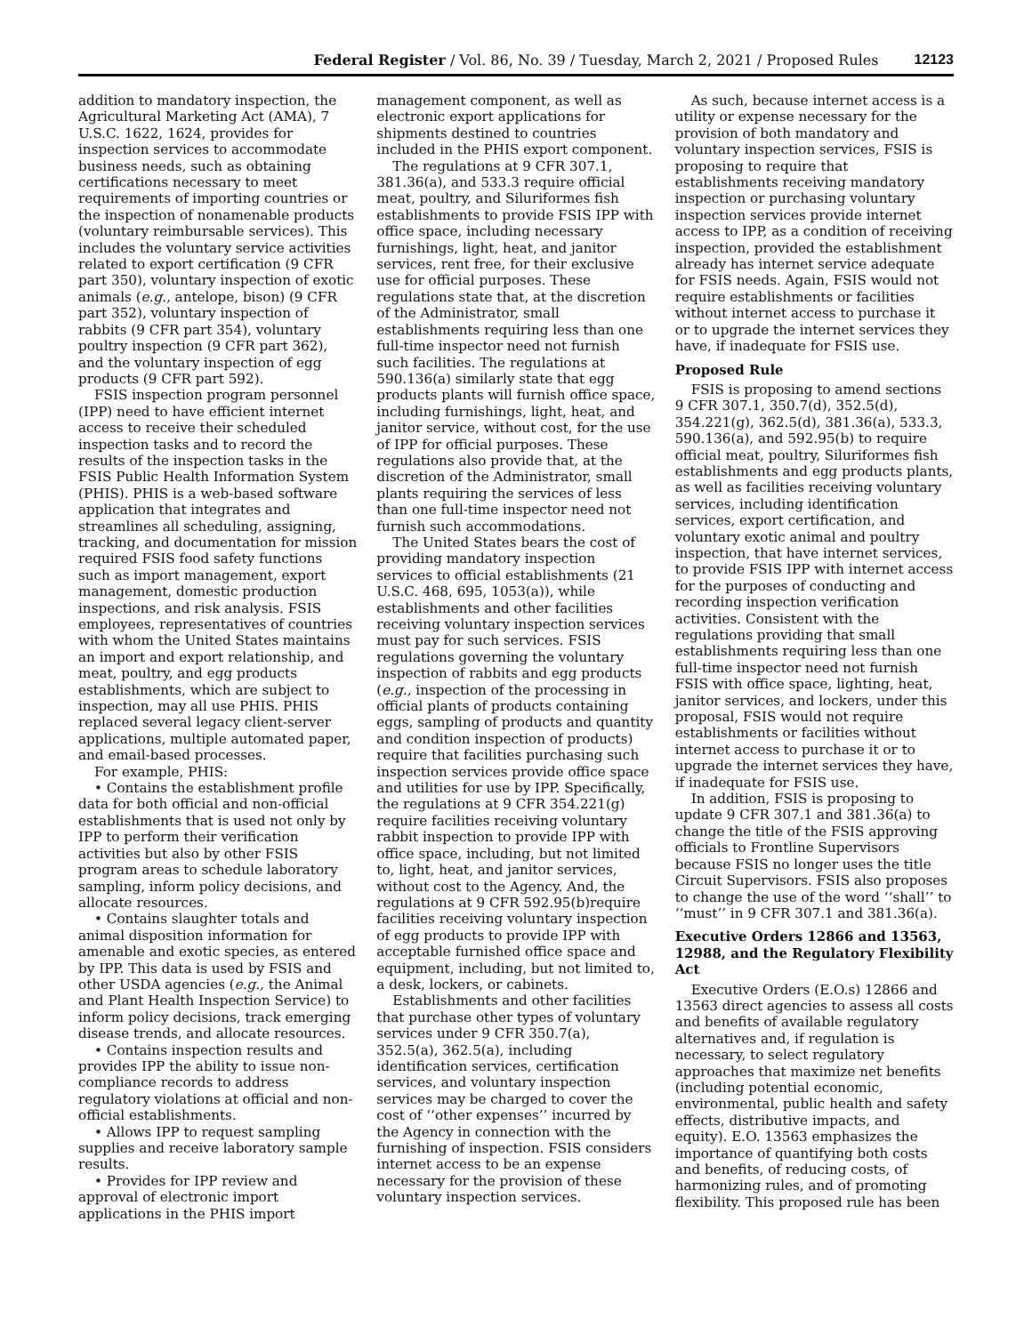Federal Register / Vol. 86, No. 39 / Tuesday, March 2, 2021 / Proposed Rules 12123
addition to mandatory inspection, the Agricultural Marketing Act (AMA), 7 U.S.C. 1622, 1624, provides for inspection services to accommodate business needs, such as obtaining certifications necessary to meet requirements of importing countries or the inspection of nonamenable products (voluntary reimbursable services). This includes the voluntary service activities related to export certification (9 CFR part 350), voluntary inspection of exotic animals (e.g., antelope, bison) (9 CFR part 352), voluntary inspection of rabbits (9 CFR part 354), voluntary poultry inspection (9 CFR part 362), and the voluntary inspection of egg products (9 CFR part 592).
FSIS inspection program personnel (IPP) need to have efficient internet access to receive their scheduled inspection tasks and to record the results of the inspection tasks in the FSIS Public Health Information System (PHIS). PHIS is a web-based software application that integrates and streamlines all scheduling, assigning, tracking, and documentation for mission required FSIS food safety functions such as import management, export management, domestic production inspections, and risk analysis. FSIS employees, representatives of countries with whom the United States maintains an import and export relationship, and meat, poultry, and egg products establishments, which are subject to inspection, may all use PHIS. PHIS replaced several legacy client-server applications, multiple automated paper, and email-based processes.
For example, PHIS:
• Contains the establishment profile data for both official and non-official establishments that is used not only by IPP to perform their verification activities but also by other FSIS program areas to schedule laboratory sampling, inform policy decisions, and allocate resources.
• Contains slaughter totals and animal disposition information for amenable and exotic species, as entered by IPP. This data is used by FSIS and other USDA agencies (e.g., the Animal and Plant Health Inspection Service) to inform policy decisions, track emerging disease trends, and allocate resources.
• Contains inspection results and provides IPP the ability to issue non-compliance records to address regulatory violations at official and non-official establishments.
• Allows IPP to request sampling supplies and receive laboratory sample results.
• Provides for IPP review and approval of electronic import applications in the PHIS import
management component, as well as electronic export applications for shipments destined to countries included in the PHIS export component.
The regulations at 9 CFR 307.1, 381.36(a), and 533.3 require official meat, poultry, and Siluriformes fish establishments to provide FSIS IPP with office space, including necessary furnishings, light, heat, and janitor services, rent free, for their exclusive use for official purposes. These regulations state that, at the discretion of the Administrator, small establishments requiring less than one full-time inspector need not furnish such facilities. The regulations at 590.136(a) similarly state that egg products plants will furnish office space, including furnishings, light, heat, and janitor service, without cost, for the use of IPP for official purposes. These regulations also provide that, at the discretion of the Administrator, small plants requiring the services of less than one full-time inspector need not furnish such accommodations.
The United States bears the cost of providing mandatory inspection services to official establishments (21 U.S.C. 468, 695, 1053(a)), while establishments and other facilities receiving voluntary inspection services must pay for such services. FSIS regulations governing the voluntary inspection of rabbits and egg products (e.g., inspection of the processing in official plants of products containing eggs, sampling of products and quantity and condition inspection of products) require that facilities purchasing such inspection services provide office space and utilities for use by IPP. Specifically, the regulations at 9 CFR 354.221(g) require facilities receiving voluntary rabbit inspection to provide IPP with office space, including, but not limited to, light, heat, and janitor services, without cost to the Agency. And, the regulations at 9 CFR 592.95(b)require facilities receiving voluntary inspection of egg products to provide IPP with acceptable furnished office space and equipment, including, but not limited to, a desk, lockers, or cabinets.
Establishments and other facilities that purchase other types of voluntary services under 9 CFR 350.7(a), 352.5(a), 362.5(a), including identification services, certification services, and voluntary inspection services may be charged to cover the cost of ‘‘other expenses’’ incurred by the Agency in connection with the furnishing of inspection. FSIS considers internet access to be an expense necessary for the provision of these voluntary inspection services.
As such, because internet access is a utility or expense necessary for the provision of both mandatory and voluntary inspection services, FSIS is proposing to require that establishments receiving mandatory inspection or purchasing voluntary inspection services provide internet access to IPP, as a condition of receiving inspection, provided the establishment already has internet service adequate for FSIS needs. Again, FSIS would not require establishments or facilities without internet access to purchase it or to upgrade the internet services they have, if inadequate for FSIS use.
Proposed Rule
FSIS is proposing to amend sections 9 CFR 307.1, 350.7(d), 352.5(d), 354.221(g), 362.5(d), 381.36(a), 533.3, 590.136(a), and 592.95(b) to require official meat, poultry, Siluriformes fish establishments and egg products plants, as well as facilities receiving voluntary services, including identification services, export certification, and voluntary exotic animal and poultry inspection, that have internet services, to provide FSIS IPP with internet access for the purposes of conducting and recording inspection verification activities. Consistent with the regulations providing that small establishments requiring less than one full-time inspector need not furnish FSIS with office space, lighting, heat, janitor services, and lockers, under this proposal, FSIS would not require establishments or facilities without internet access to purchase it or to upgrade the internet services they have, if inadequate for FSIS use.
In addition, FSIS is proposing to update 9 CFR 307.1 and 381.36(a) to change the title of the FSIS approving officials to Frontline Supervisors because FSIS no longer uses the title Circuit Supervisors. FSIS also proposes to change the use of the word ‘‘shall’’ to ‘‘must’’ in 9 CFR 307.1 and 381.36(a).
Executive Orders 12866 and 13563, 12988, and the Regulatory Flexibility Act
Executive Orders (E.O.s) 12866 and 13563 direct agencies to assess all costs and benefits of available regulatory alternatives and, if regulation is necessary, to select regulatory approaches that maximize net benefits (including potential economic, environmental, public health and safety effects, distributive impacts, and equity). E.O. 13563 emphasizes the importance of quantifying both costs and benefits, of reducing costs, of harmonizing rules, and of promoting flexibility. This proposed rule has been